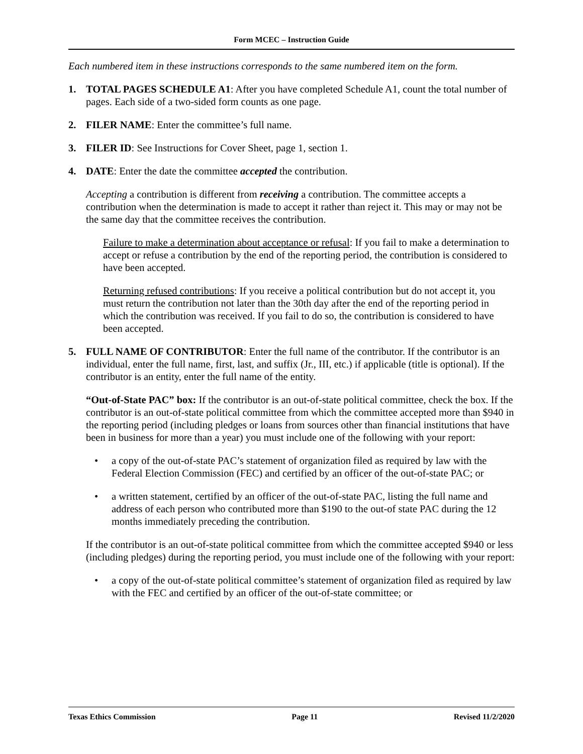Form MCEC – Instruction Guide
Each numbered item in these instructions corresponds to the same numbered item on the form.
1. TOTAL PAGES SCHEDULE A1: After you have completed Schedule A1, count the total number of pages. Each side of a two-sided form counts as one page.
2. FILER NAME: Enter the committee’s full name.
3. FILER ID: See Instructions for Cover Sheet, page 1, section 1.
4. DATE: Enter the date the committee accepted the contribution.
Accepting a contribution is different from receiving a contribution. The committee accepts a contribution when the determination is made to accept it rather than reject it. This may or may not be the same day that the committee receives the contribution.
Failure to make a determination about acceptance or refusal: If you fail to make a determination to accept or refuse a contribution by the end of the reporting period, the contribution is considered to have been accepted.
Returning refused contributions: If you receive a political contribution but do not accept it, you must return the contribution not later than the 30th day after the end of the reporting period in which the contribution was received. If you fail to do so, the contribution is considered to have been accepted.
5. FULL NAME OF CONTRIBUTOR: Enter the full name of the contributor. If the contributor is an individual, enter the full name, first, last, and suffix (Jr., III, etc.) if applicable (title is optional). If the contributor is an entity, enter the full name of the entity.
“Out-of-State PAC” box: If the contributor is an out-of-state political committee, check the box. If the contributor is an out-of-state political committee from which the committee accepted more than $940 in the reporting period (including pledges or loans from sources other than financial institutions that have been in business for more than a year) you must include one of the following with your report:
• a copy of the out-of-state PAC’s statement of organization filed as required by law with the Federal Election Commission (FEC) and certified by an officer of the out-of-state PAC; or
• a written statement, certified by an officer of the out-of-state PAC, listing the full name and address of each person who contributed more than $190 to the out-of state PAC during the 12 months immediately preceding the contribution.
If the contributor is an out-of-state political committee from which the committee accepted $940 or less (including pledges) during the reporting period, you must include one of the following with your report:
• a copy of the out-of-state political committee’s statement of organization filed as required by law with the FEC and certified by an officer of the out-of-state committee; or
Texas Ethics Commission Page 11 Revised 11/2/2020